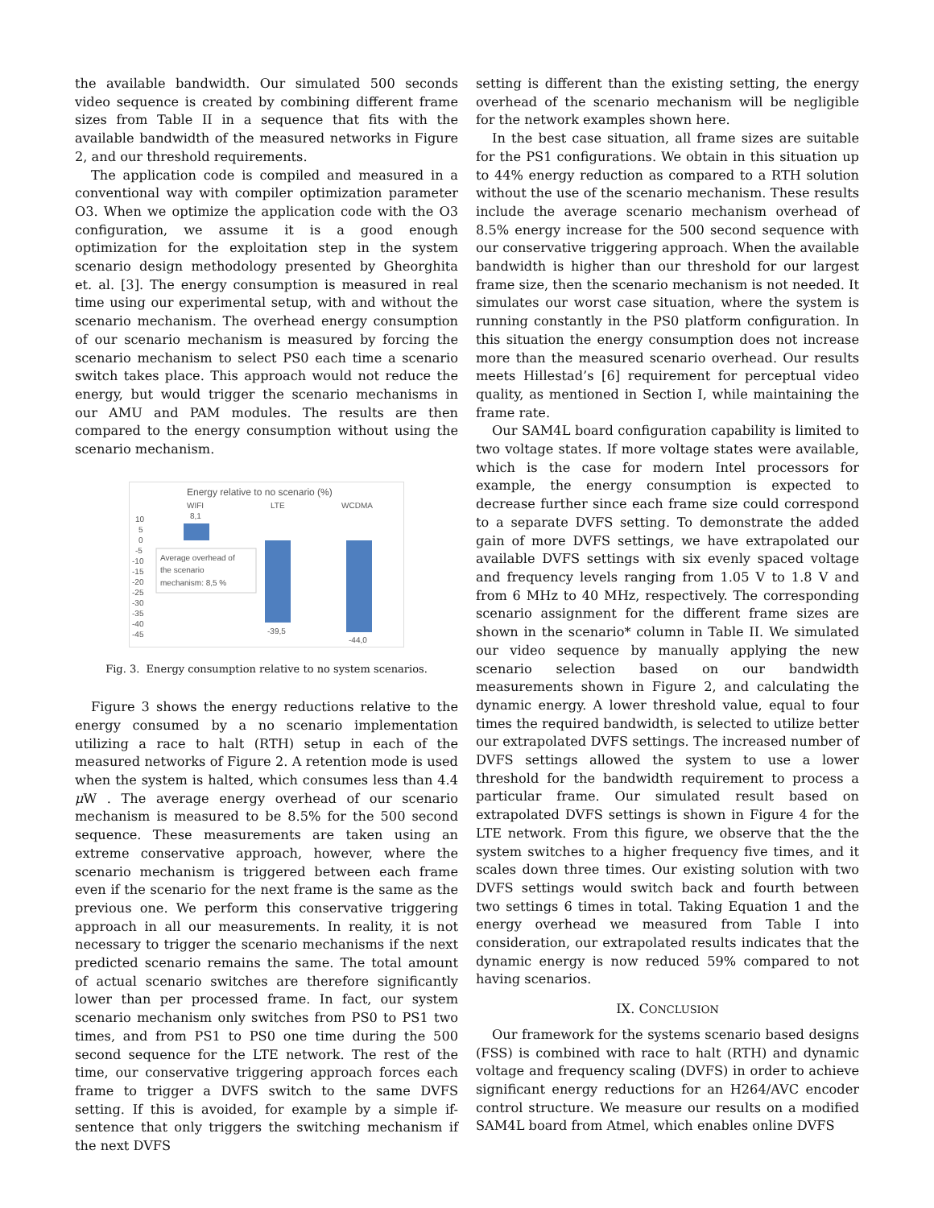the available bandwidth. Our simulated 500 seconds video sequence is created by combining different frame sizes from Table II in a sequence that fits with the available bandwidth of the measured networks in Figure 2, and our threshold requirements.
The application code is compiled and measured in a conventional way with compiler optimization parameter O3. When we optimize the application code with the O3 configuration, we assume it is a good enough optimization for the exploitation step in the system scenario design methodology presented by Gheorghita et. al. [3]. The energy consumption is measured in real time using our experimental setup, with and without the scenario mechanism. The overhead energy consumption of our scenario mechanism is measured by forcing the scenario mechanism to select PS0 each time a scenario switch takes place. This approach would not reduce the energy, but would trigger the scenario mechanisms in our AMU and PAM modules. The results are then compared to the energy consumption without using the scenario mechanism.
Energy relative to no scenario (%)
WIFI
LTE
WCDMA
10
5
0
-5
-10
-15
-20
-25
-30
-35
-40
-45
8,1
-39,5
-44,0
Average overhead of
the scenario
mechanism: 8,5 %
Fig. 3. Energy consumption relative to no system scenarios.
Figure 3 shows the energy reductions relative to the energy consumed by a no scenario implementation utilizing a race to halt (RTH) setup in each of the measured networks of Figure 2. A retention mode is used when the system is halted, which consumes less than 4.4 μ W . The average energy overhead of our scenario mechanism is measured to be 8.5% for the 500 second sequence. These measurements are taken using an extreme conservative approach, however, where the scenario mechanism is triggered between each frame even if the scenario for the next frame is the same as the previous one. We perform this conservative triggering approach in all our measurements. In reality, it is not necessary to trigger the scenario mechanisms if the next predicted scenario remains the same. The total amount of actual scenario switches are therefore significantly lower than per processed frame. In fact, our system scenario mechanism only switches from PS0 to PS1 two times, and from PS1 to PS0 one time during the 500 second sequence for the LTE network. The rest of the time, our conservative triggering approach forces each frame to trigger a DVFS switch to the same DVFS setting. If this is avoided, for example by a simple if-sentence that only triggers the switching mechanism if the next DVFS
setting is different than the existing setting, the energy overhead of the scenario mechanism will be negligible for the network examples shown here.
In the best case situation, all frame sizes are suitable for the PS1 configurations. We obtain in this situation up to 44% energy reduction as compared to a RTH solution without the use of the scenario mechanism. These results include the average scenario mechanism overhead of 8.5% energy increase for the 500 second sequence with our conservative triggering approach. When the available bandwidth is higher than our threshold for our largest frame size, then the scenario mechanism is not needed. It simulates our worst case situation, where the system is running constantly in the PS0 platform configuration. In this situation the energy consumption does not increase more than the measured scenario overhead. Our results meets Hillestad’s [6] requirement for perceptual video quality, as mentioned in Section I, while maintaining the frame rate.
Our SAM4L board configuration capability is limited to two voltage states. If more voltage states were available, which is the case for modern Intel processors for example, the energy consumption is expected to decrease further since each frame size could correspond to a separate DVFS setting. To demonstrate the added gain of more DVFS settings, we have extrapolated our available DVFS settings with six evenly spaced voltage and frequency levels ranging from 1.05 V to 1.8 V and from 6 MHz to 40 MHz, respectively. The corresponding scenario assignment for the different frame sizes are shown in the scenario* column in Table II. We simulated our video sequence by manually applying the new scenario selection based on our bandwidth measurements shown in Figure 2, and calculating the dynamic energy. A lower threshold value, equal to four times the required bandwidth, is selected to utilize better our extrapolated DVFS settings. The increased number of DVFS settings allowed the system to use a lower threshold for the bandwidth requirement to process a particular frame. Our simulated result based on extrapolated DVFS settings is shown in Figure 4 for the LTE network. From this figure, we observe that the the system switches to a higher frequency five times, and it scales down three times. Our existing solution with two DVFS settings would switch back and fourth between two settings 6 times in total. Taking Equation 1 and the energy overhead we measured from Table I into consideration, our extrapolated results indicates that the dynamic energy is now reduced 59% compared to not having scenarios.
IX. CONCLUSION
Our framework for the systems scenario based designs (FSS) is combined with race to halt (RTH) and dynamic voltage and frequency scaling (DVFS) in order to achieve significant energy reductions for an H264/AVC encoder control structure. We measure our results on a modified SAM4L board from Atmel, which enables online DVFS